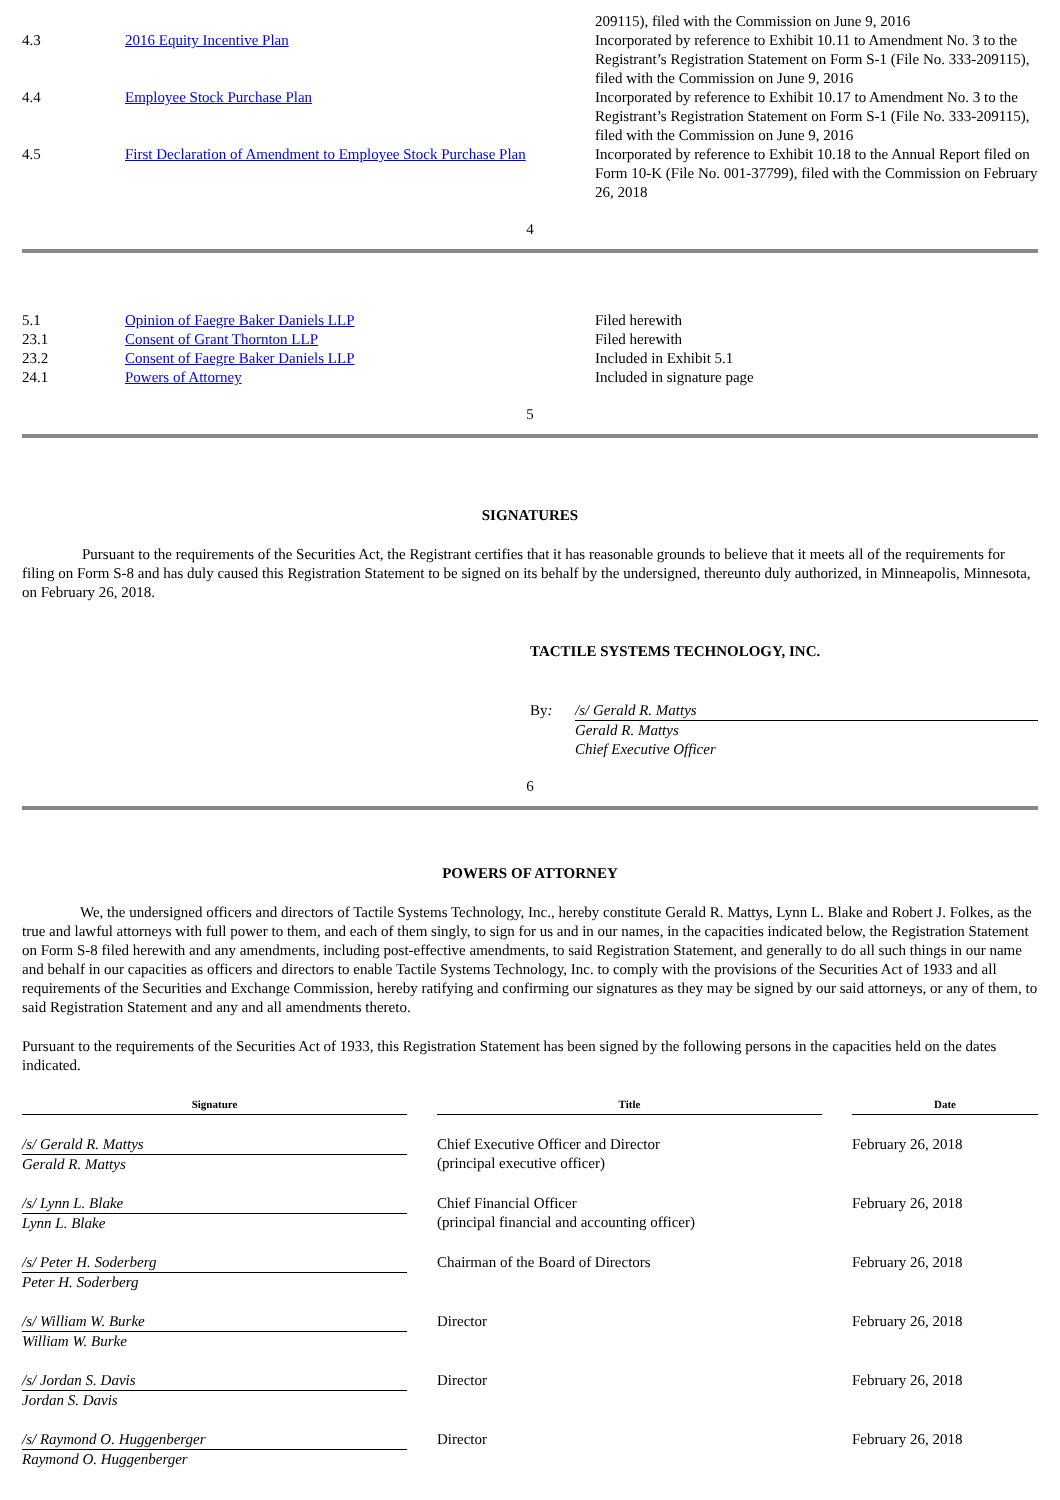| | | 209115), filed with the Commission on June 9, 2016 |
| 4.3 | 2016 Equity Incentive Plan | Incorporated by reference to Exhibit 10.11 to Amendment No. 3 to the Registrant’s Registration Statement on Form S-1 (File No. 333-209115), filed with the Commission on June 9, 2016 |
| 4.4 | Employee Stock Purchase Plan | Incorporated by reference to Exhibit 10.17 to Amendment No. 3 to the Registrant’s Registration Statement on Form S-1 (File No. 333-209115), filed with the Commission on June 9, 2016 |
| 4.5 | First Declaration of Amendment to Employee Stock Purchase Plan | Incorporated by reference to Exhibit 10.18 to the Annual Report filed on Form 10-K (File No. 001-37799), filed with the Commission on February 26, 2018 |
4
| 5.1 | Opinion of Faegre Baker Daniels LLP | Filed herewith |
| 23.1 | Consent of Grant Thornton LLP | Filed herewith |
| 23.2 | Consent of Faegre Baker Daniels LLP | Included in Exhibit 5.1 |
| 24.1 | Powers of Attorney | Included in signature page |
5
SIGNATURES
Pursuant to the requirements of the Securities Act, the Registrant certifies that it has reasonable grounds to believe that it meets all of the requirements for filing on Form S-8 and has duly caused this Registration Statement to be signed on its behalf by the undersigned, thereunto duly authorized, in Minneapolis, Minnesota, on February 26, 2018.
TACTILE SYSTEMS TECHNOLOGY, INC.
| By : | /s/ Gerald R. Mattys Gerald R. Mattys Chief Executive Officer |
6
POWERS OF ATTORNEY
We, the undersigned officers and directors of Tactile Systems Technology, Inc., hereby constitute Gerald R. Mattys, Lynn L. Blake and Robert J. Folkes, as the true and lawful attorneys with full power to them, and each of them singly, to sign for us and in our names, in the capacities indicated below, the Registration Statement on Form S-8 filed herewith and any amendments, including post-effective amendments, to said Registration Statement, and generally to do all such things in our name and behalf in our capacities as officers and directors to enable Tactile Systems Technology, Inc. to comply with the provisions of the Securities Act of 1933 and all requirements of the Securities and Exchange Commission, hereby ratifying and confirming our signatures as they may be signed by our said attorneys, or any of them, to said Registration Statement and any and all amendments thereto.
Pursuant to the requirements of the Securities Act of 1933, this Registration Statement has been signed by the following persons in the capacities held on the dates indicated.
| Signature | | Title | | Date |
| /s/ Gerald R. Mattys Gerald R. Mattys | | Chief Executive Officer and Director (principal executive officer) | | February 26, 2018 |
| /s/ Lynn L. Blake Lynn L. Blake | | Chief Financial Officer (principal financial and accounting officer) | | February 26, 2018 |
| /s/ Peter H. Soderberg Peter H. Soderberg | | Chairman of the Board of Directors | | February 26, 2018 |
| /s/ William W. Burke William W. Burke | | Director | | February 26, 2018 |
| /s/ Jordan S. Davis Jordan S. Davis | | Director | | February 26, 2018 |
| /s/ Raymond O. Huggenberger Raymond O. Huggenberger | | Director | | February 26, 2018 |